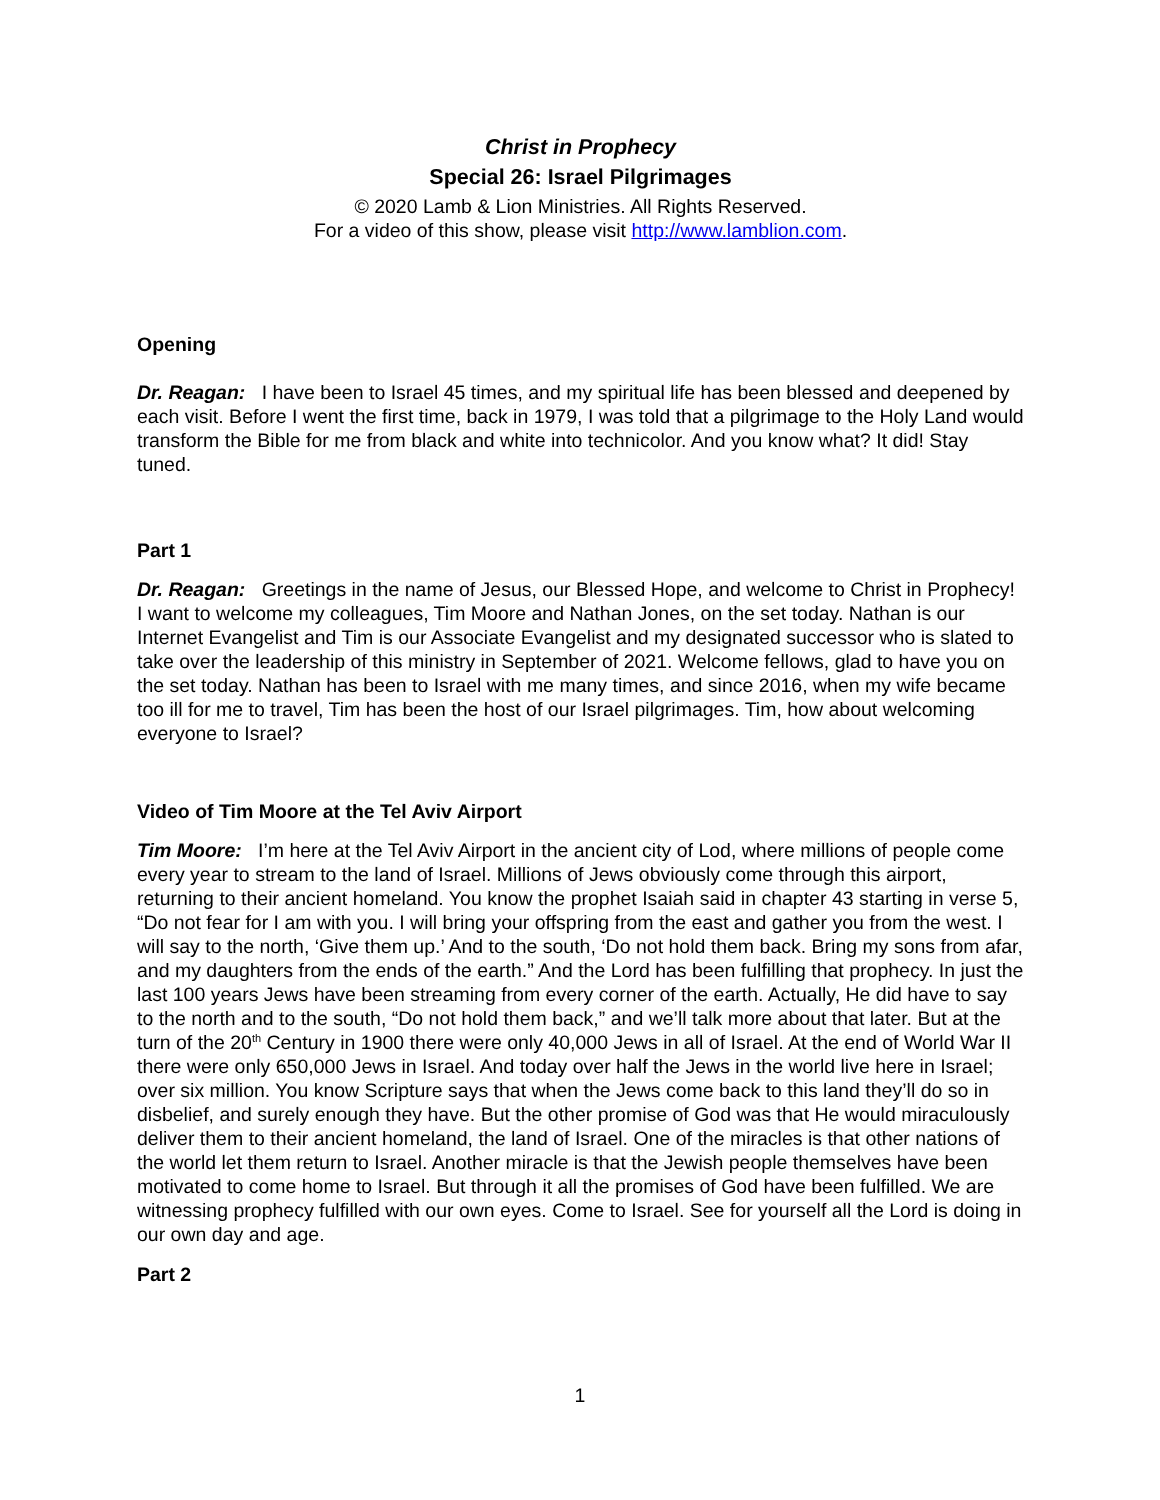Christ in Prophecy
Special 26: Israel Pilgrimages
© 2020 Lamb & Lion Ministries. All Rights Reserved.
For a video of this show, please visit http://www.lamblion.com.
Opening
Dr. Reagan: I have been to Israel 45 times, and my spiritual life has been blessed and deepened by each visit. Before I went the first time, back in 1979, I was told that a pilgrimage to the Holy Land would transform the Bible for me from black and white into technicolor. And you know what? It did! Stay tuned.
Part 1
Dr. Reagan: Greetings in the name of Jesus, our Blessed Hope, and welcome to Christ in Prophecy! I want to welcome my colleagues, Tim Moore and Nathan Jones, on the set today. Nathan is our Internet Evangelist and Tim is our Associate Evangelist and my designated successor who is slated to take over the leadership of this ministry in September of 2021. Welcome fellows, glad to have you on the set today. Nathan has been to Israel with me many times, and since 2016, when my wife became too ill for me to travel, Tim has been the host of our Israel pilgrimages. Tim, how about welcoming everyone to Israel?
Video of Tim Moore at the Tel Aviv Airport
Tim Moore: I’m here at the Tel Aviv Airport in the ancient city of Lod, where millions of people come every year to stream to the land of Israel. Millions of Jews obviously come through this airport, returning to their ancient homeland. You know the prophet Isaiah said in chapter 43 starting in verse 5, “Do not fear for I am with you. I will bring your offspring from the east and gather you from the west. I will say to the north, ‘Give them up.’ And to the south, ‘Do not hold them back. Bring my sons from afar, and my daughters from the ends of the earth.” And the Lord has been fulfilling that prophecy. In just the last 100 years Jews have been streaming from every corner of the earth. Actually, He did have to say to the north and to the south, “Do not hold them back,” and we’ll talk more about that later. But at the turn of the 20<sup>th</sup> Century in 1900 there were only 40,000 Jews in all of Israel. At the end of World War II there were only 650,000 Jews in Israel. And today over half the Jews in the world live here in Israel; over six million. You know Scripture says that when the Jews come back to this land they’ll do so in disbelief, and surely enough they have. But the other promise of God was that He would miraculously deliver them to their ancient homeland, the land of Israel. One of the miracles is that other nations of the world let them return to Israel. Another miracle is that the Jewish people themselves have been motivated to come home to Israel. But through it all the promises of God have been fulfilled. We are witnessing prophecy fulfilled with our own eyes. Come to Israel. See for yourself all the Lord is doing in our own day and age.
Part 2
1